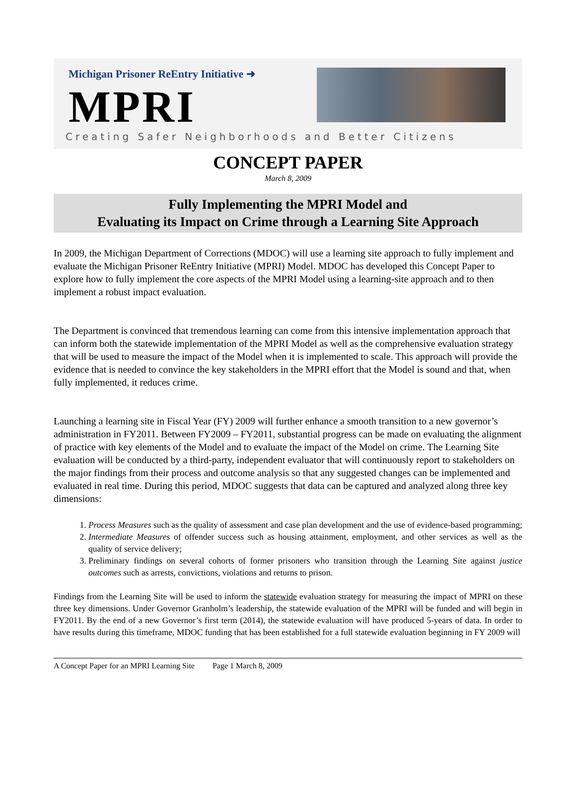Michigan Prisoner ReEntry Initiative ➜
MPRI
Creating Safer Neighborhoods and Better Citizens
CONCEPT PAPER
March 8, 2009
Fully Implementing the MPRI Model and
Evaluating its Impact on Crime through a Learning Site Approach
In 2009, the Michigan Department of Corrections (MDOC) will use a learning site approach to fully implement and evaluate the Michigan Prisoner ReEntry Initiative (MPRI) Model. MDOC has developed this Concept Paper to explore how to fully implement the core aspects of the MPRI Model using a learning-site approach and to then implement a robust impact evaluation.
The Department is convinced that tremendous learning can come from this intensive implementation approach that can inform both the statewide implementation of the MPRI Model as well as the comprehensive evaluation strategy that will be used to measure the impact of the Model when it is implemented to scale. This approach will provide the evidence that is needed to convince the key stakeholders in the MPRI effort that the Model is sound and that, when fully implemented, it reduces crime.
Launching a learning site in Fiscal Year (FY) 2009 will further enhance a smooth transition to a new governor’s administration in FY2011. Between FY2009 – FY2011, substantial progress can be made on evaluating the alignment of practice with key elements of the Model and to evaluate the impact of the Model on crime. The Learning Site evaluation will be conducted by a third-party, independent evaluator that will continuously report to stakeholders on the major findings from their process and outcome analysis so that any suggested changes can be implemented and evaluated in real time. During this period, MDOC suggests that data can be captured and analyzed along three key dimensions:
1. Process Measures such as the quality of assessment and case plan development and the use of evidence-based programming;
2. Intermediate Measures of offender success such as housing attainment, employment, and other services as well as the quality of service delivery;
3. Preliminary findings on several cohorts of former prisoners who transition through the Learning Site against justice outcomes such as arrests, convictions, violations and returns to prison.
Findings from the Learning Site will be used to inform the statewide evaluation strategy for measuring the impact of MPRI on these three key dimensions. Under Governor Granholm’s leadership, the statewide evaluation of the MPRI will be funded and will begin in FY2011. By the end of a new Governor’s first term (2014), the statewide evaluation will have produced 5-years of data. In order to have results during this timeframe, MDOC funding that has been established for a full statewide evaluation beginning in FY 2009 will
A Concept Paper for an MPRI Learning Site Page 1 March 8, 2009